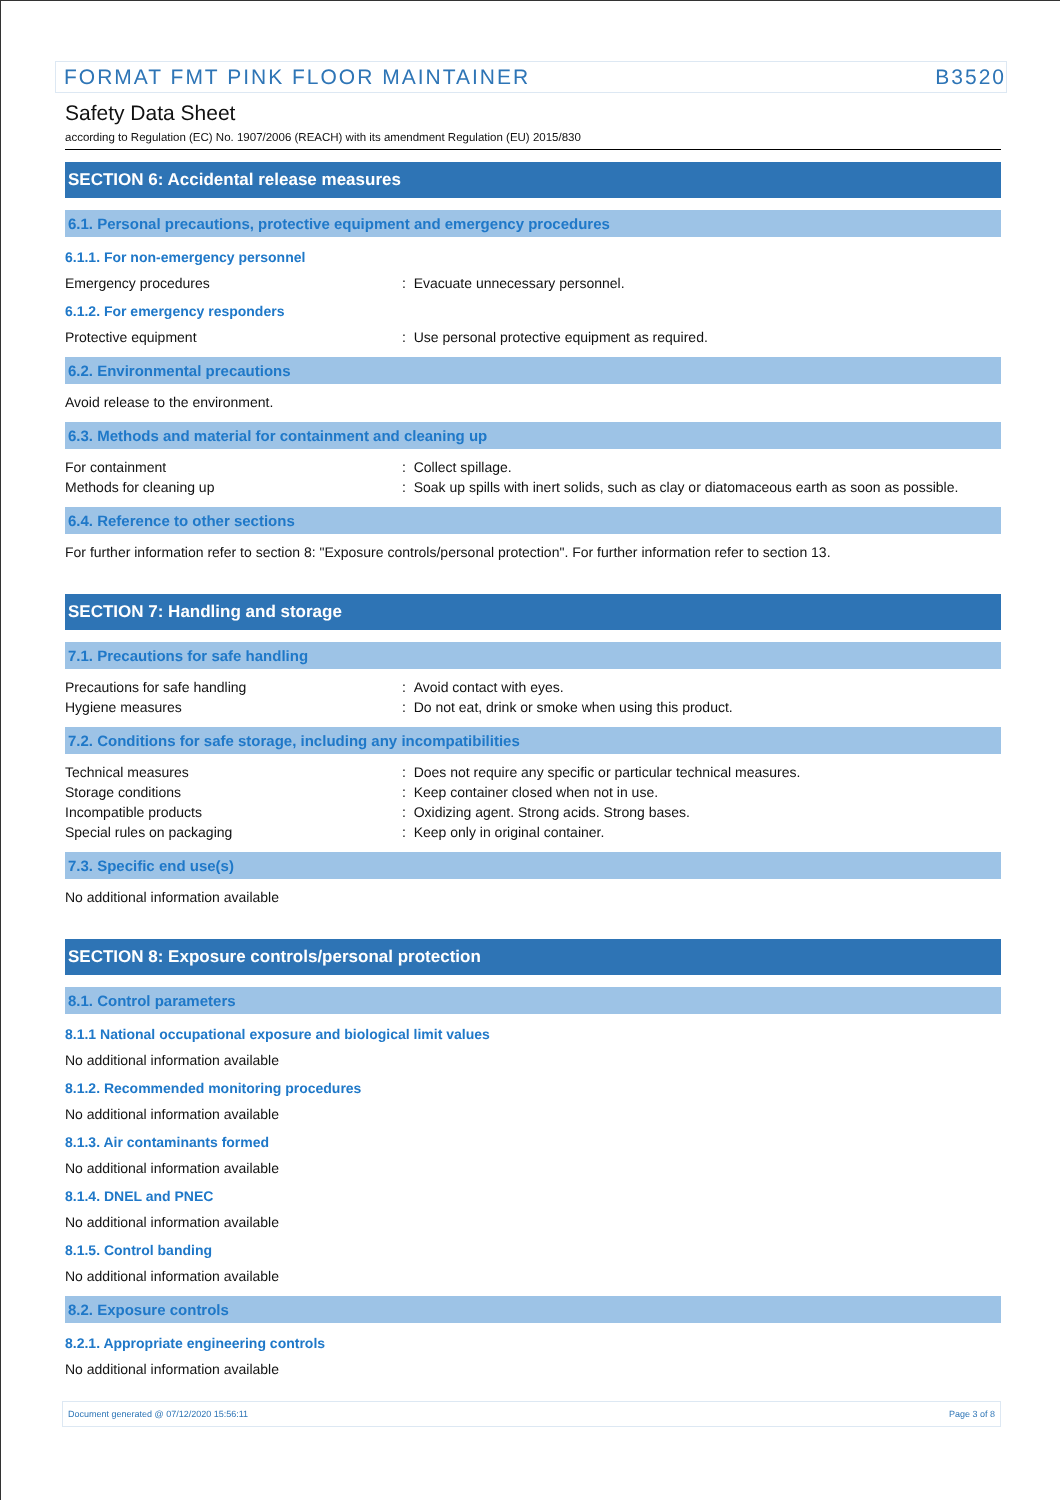FORMAT FMT PINK FLOOR MAINTAINER B3520
Safety Data Sheet
according to Regulation (EC) No. 1907/2006 (REACH) with its amendment Regulation (EU) 2015/830
SECTION 6: Accidental release measures
6.1. Personal precautions, protective equipment and emergency procedures
6.1.1. For non-emergency personnel
Emergency procedures : Evacuate unnecessary personnel.
6.1.2. For emergency responders
Protective equipment : Use personal protective equipment as required.
6.2. Environmental precautions
Avoid release to the environment.
6.3. Methods and material for containment and cleaning up
For containment : Collect spillage.
Methods for cleaning up : Soak up spills with inert solids, such as clay or diatomaceous earth as soon as possible.
6.4. Reference to other sections
For further information refer to section 8: "Exposure controls/personal protection". For further information refer to section 13.
SECTION 7: Handling and storage
7.1. Precautions for safe handling
Precautions for safe handling : Avoid contact with eyes.
Hygiene measures : Do not eat, drink or smoke when using this product.
7.2. Conditions for safe storage, including any incompatibilities
Technical measures : Does not require any specific or particular technical measures.
Storage conditions : Keep container closed when not in use.
Incompatible products : Oxidizing agent. Strong acids. Strong bases.
Special rules on packaging : Keep only in original container.
7.3. Specific end use(s)
No additional information available
SECTION 8: Exposure controls/personal protection
8.1. Control parameters
8.1.1 National occupational exposure and biological limit values
No additional information available
8.1.2. Recommended monitoring procedures
No additional information available
8.1.3. Air contaminants formed
No additional information available
8.1.4. DNEL and PNEC
No additional information available
8.1.5. Control banding
No additional information available
8.2. Exposure controls
8.2.1. Appropriate engineering controls
No additional information available
Document generated @ 07/12/2020 15:56:11 Page 3 of 8